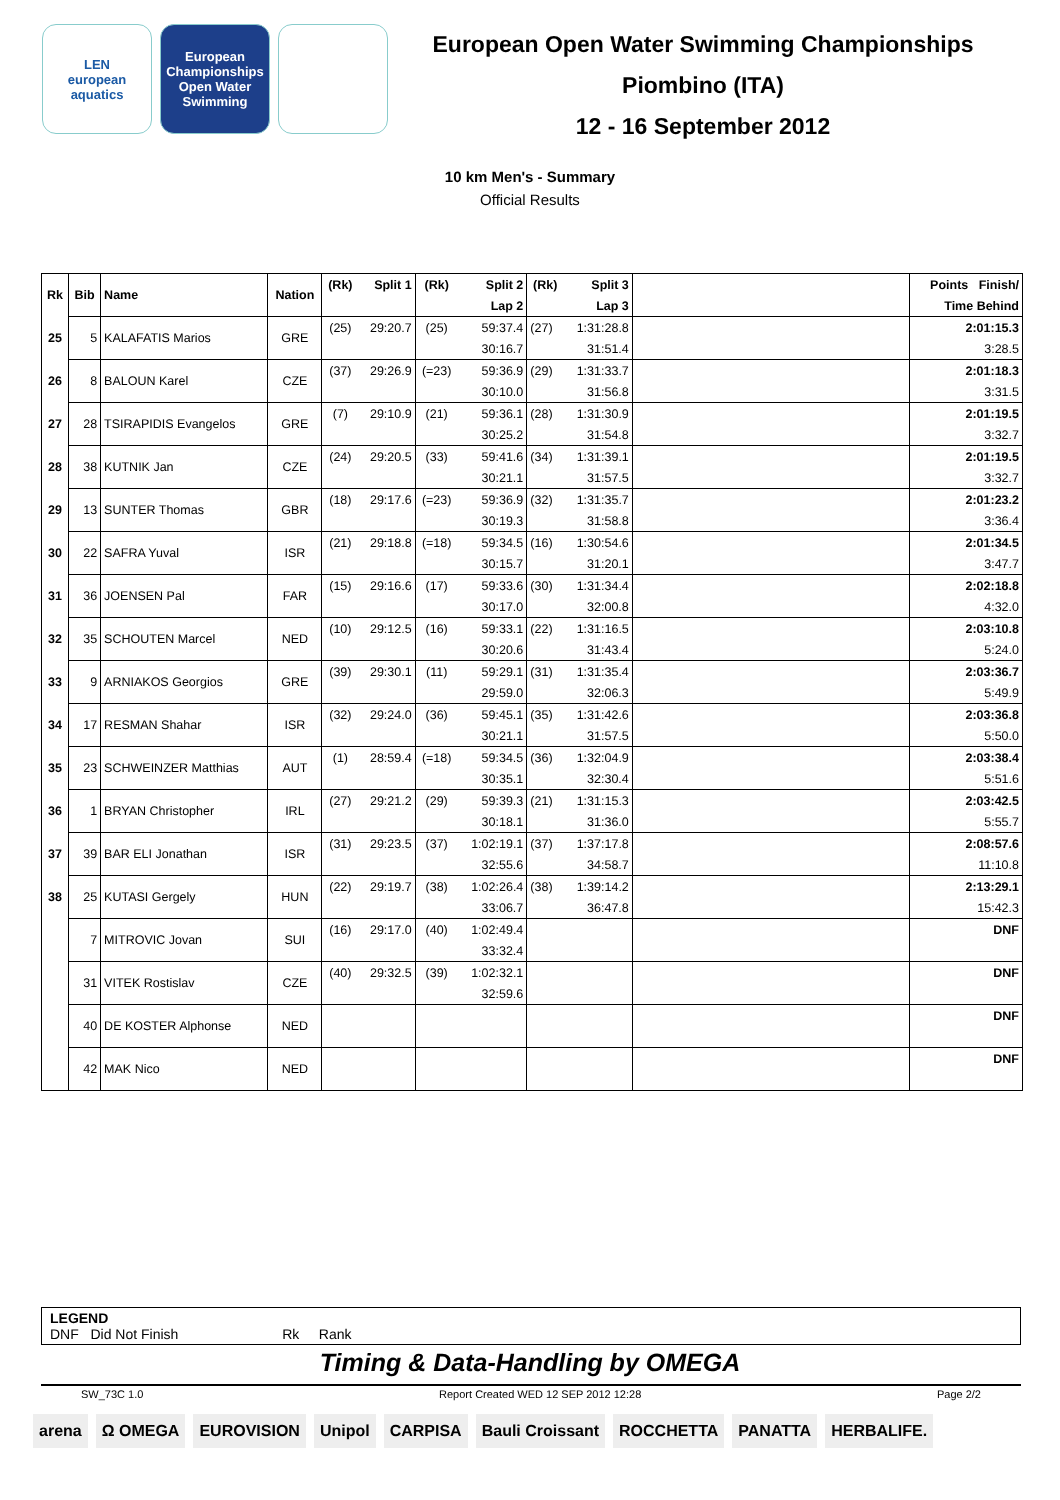LEN
european aquatics
European Championships Open Water Swimming
European Open Water Swimming Championships
Piombino (ITA)
12 - 16 September 2012
10 km Men's - Summary
Official Results
| Rk | Bib | Name | Nation | (Rk) | Split 1 | (Rk) | Split 2 | (Rk) | Split 3 | | Points Finish/ |
| --- | --- | --- | --- | --- | --- | --- | --- | --- | --- | --- | --- |
| | | | | | | | Lap 2 | | Lap 3 | | Time Behind |
| 25 | 5 | KALAFATIS Marios | GRE | (25) | 29:20.7 | (25) | 59:37.4 | (27) | 1:31:28.8 | | 2:01:15.3 |
| | | | | | | | 30:16.7 | | 31:51.4 | | 3:28.5 |
| 26 | 8 | BALOUN Karel | CZE | (37) | 29:26.9 | (=23) | 59:36.9 | (29) | 1:31:33.7 | | 2:01:18.3 |
| | | | | | | | 30:10.0 | | 31:56.8 | | 3:31.5 |
| 27 | 28 | TSIRAPIDIS Evangelos | GRE | (7) | 29:10.9 | (21) | 59:36.1 | (28) | 1:31:30.9 | | 2:01:19.5 |
| | | | | | | | 30:25.2 | | 31:54.8 | | 3:32.7 |
| 28 | 38 | KUTNIK Jan | CZE | (24) | 29:20.5 | (33) | 59:41.6 | (34) | 1:31:39.1 | | 2:01:19.5 |
| | | | | | | | 30:21.1 | | 31:57.5 | | 3:32.7 |
| 29 | 13 | SUNTER Thomas | GBR | (18) | 29:17.6 | (=23) | 59:36.9 | (32) | 1:31:35.7 | | 2:01:23.2 |
| | | | | | | | 30:19.3 | | 31:58.8 | | 3:36.4 |
| 30 | 22 | SAFRA Yuval | ISR | (21) | 29:18.8 | (=18) | 59:34.5 | (16) | 1:30:54.6 | | 2:01:34.5 |
| | | | | | | | 30:15.7 | | 31:20.1 | | 3:47.7 |
| 31 | 36 | JOENSEN Pal | FAR | (15) | 29:16.6 | (17) | 59:33.6 | (30) | 1:31:34.4 | | 2:02:18.8 |
| | | | | | | | 30:17.0 | | 32:00.8 | | 4:32.0 |
| 32 | 35 | SCHOUTEN Marcel | NED | (10) | 29:12.5 | (16) | 59:33.1 | (22) | 1:31:16.5 | | 2:03:10.8 |
| | | | | | | | 30:20.6 | | 31:43.4 | | 5:24.0 |
| 33 | 9 | ARNIAKOS Georgios | GRE | (39) | 29:30.1 | (11) | 59:29.1 | (31) | 1:31:35.4 | | 2:03:36.7 |
| | | | | | | | 29:59.0 | | 32:06.3 | | 5:49.9 |
| 34 | 17 | RESMAN Shahar | ISR | (32) | 29:24.0 | (36) | 59:45.1 | (35) | 1:31:42.6 | | 2:03:36.8 |
| | | | | | | | 30:21.1 | | 31:57.5 | | 5:50.0 |
| 35 | 23 | SCHWEINZER Matthias | AUT | (1) | 28:59.4 | (=18) | 59:34.5 | (36) | 1:32:04.9 | | 2:03:38.4 |
| | | | | | | | 30:35.1 | | 32:30.4 | | 5:51.6 |
| 36 | 1 | BRYAN Christopher | IRL | (27) | 29:21.2 | (29) | 59:39.3 | (21) | 1:31:15.3 | | 2:03:42.5 |
| | | | | | | | 30:18.1 | | 31:36.0 | | 5:55.7 |
| 37 | 39 | BAR ELI Jonathan | ISR | (31) | 29:23.5 | (37) | 1:02:19.1 | (37) | 1:37:17.8 | | 2:08:57.6 |
| | | | | | | | 32:55.6 | | 34:58.7 | | 11:10.8 |
| 38 | 25 | KUTASI Gergely | HUN | (22) | 29:19.7 | (38) | 1:02:26.4 | (38) | 1:39:14.2 | | 2:13:29.1 |
| | | | | | | | 33:06.7 | | 36:47.8 | | 15:42.3 |
| | 7 | MITROVIC Jovan | SUI | (16) | 29:17.0 | (40) | 1:02:49.4 | | | | DNF |
| | | | | | | | 33:32.4 | | | | |
| | 31 | VITEK Rostislav | CZE | (40) | 29:32.5 | (39) | 1:02:32.1 | | | | DNF |
| | | | | | | | 32:59.6 | | | | |
| | 40 | DE KOSTER Alphonse | NED | | | | | | | | DNF |
| | 42 | MAK Nico | NED | | | | | | | | DNF |
LEGEND
DNF Did Not Finish Rk Rank
Timing & Data-Handling by OMEGA
SW_73C 1.0 Report Created WED 12 SEP 2012 12:28 Page 2/2
arena Ω OMEGA EUROVISION Unipol CARPISA Bauli Croissant ROCCHETTA PANATTA HERBALIFE.